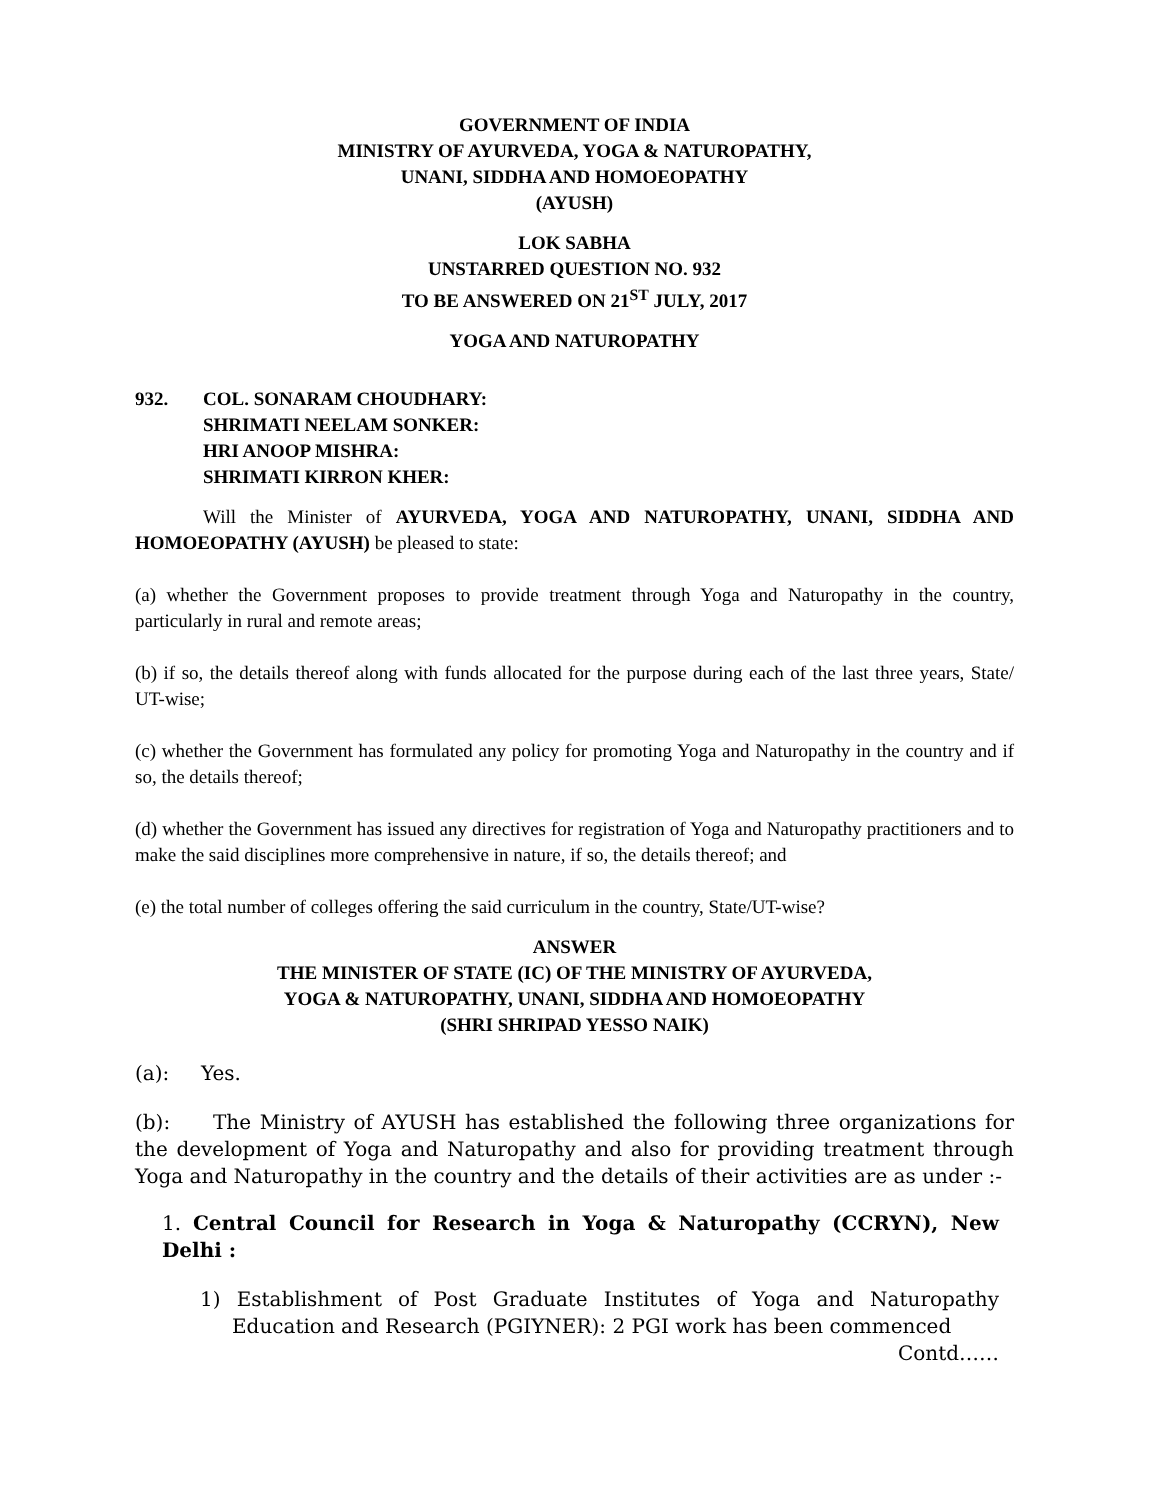GOVERNMENT OF INDIA
MINISTRY OF AYURVEDA, YOGA & NATUROPATHY,
UNANI, SIDDHA AND HOMOEOPATHY
(AYUSH)
LOK SABHA
UNSTARRED QUESTION NO. 932
TO BE ANSWERED ON 21<sup>ST</sup> JULY, 2017
YOGA AND NATUROPATHY
932. COL. SONARAM CHOUDHARY:
SHRIMATI NEELAM SONKER:
HRI ANOOP MISHRA:
SHRIMATI KIRRON KHER:
Will the Minister of AYURVEDA, YOGA AND NATUROPATHY, UNANI, SIDDHA AND HOMOEOPATHY (AYUSH) be pleased to state:
(a) whether the Government proposes to provide treatment through Yoga and Naturopathy in the country, particularly in rural and remote areas;
(b) if so, the details thereof along with funds allocated for the purpose during each of the last three years, State/ UT-wise;
(c) whether the Government has formulated any policy for promoting Yoga and Naturopathy in the country and if so, the details thereof;
(d) whether the Government has issued any directives for registration of Yoga and Naturopathy practitioners and to make the said disciplines more comprehensive in nature, if so, the details thereof; and
(e) the total number of colleges offering the said curriculum in the country, State/UT-wise?
ANSWER
THE MINISTER OF STATE (IC) OF THE MINISTRY OF AYURVEDA,
YOGA & NATUROPATHY, UNANI, SIDDHA AND HOMOEOPATHY
(SHRI SHRIPAD YESSO NAIK)
(a): Yes.
(b): The Ministry of AYUSH has established the following three organizations for the development of Yoga and Naturopathy and also for providing treatment through Yoga and Naturopathy in the country and the details of their activities are as under :-
1. Central Council for Research in Yoga & Naturopathy (CCRYN), New Delhi :
1) Establishment of Post Graduate Institutes of Yoga and Naturopathy Education and Research (PGIYNER): 2 PGI work has been commenced
Contd……